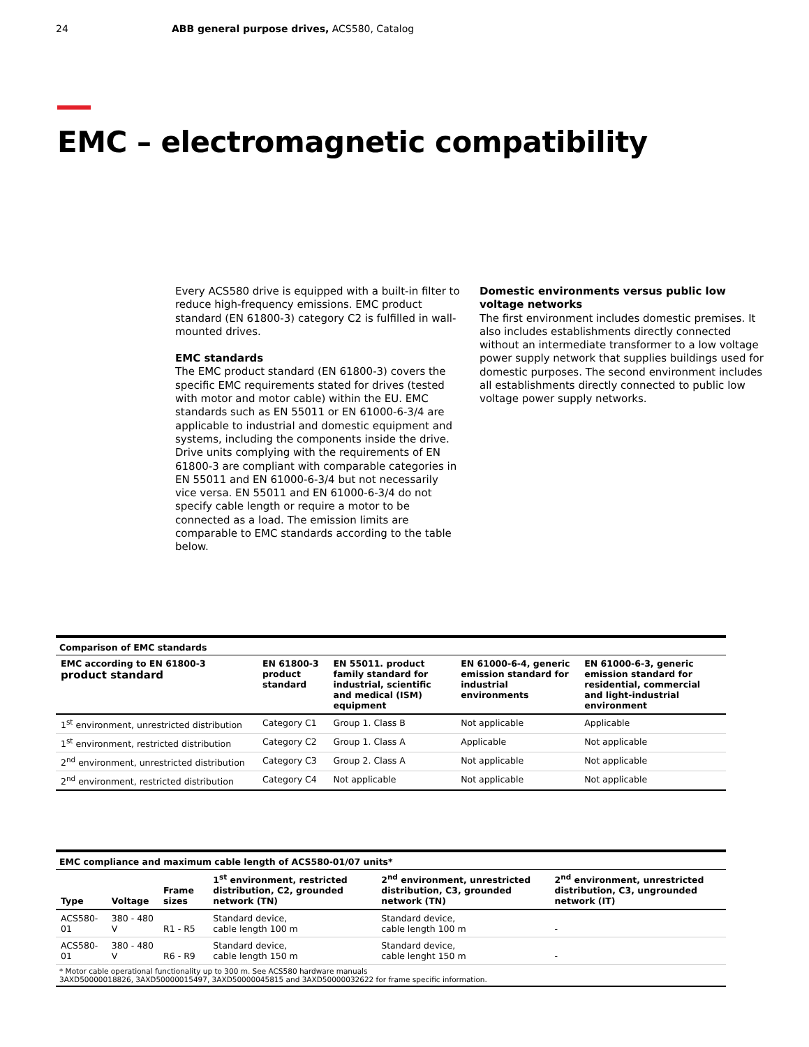24 ABB general purpose drives, ACS580, Catalog
EMC – electromagnetic compatibility
Every ACS580 drive is equipped with a built-in filter to reduce high-frequency emissions. EMC product standard (EN 61800-3) category C2 is fulfilled in wall-mounted drives.
EMC standards
The EMC product standard (EN 61800-3) covers the specific EMC requirements stated for drives (tested with motor and motor cable) within the EU. EMC standards such as EN 55011 or EN 61000-6-3/4 are applicable to industrial and domestic equipment and systems, including the components inside the drive. Drive units complying with the requirements of EN 61800-3 are compliant with comparable categories in EN 55011 and EN 61000-6-3/4 but not necessarily vice versa. EN 55011 and EN 61000-6-3/4 do not specify cable length or require a motor to be connected as a load. The emission limits are comparable to EMC standards according to the table below.
Domestic environments versus public low voltage networks
The first environment includes domestic premises. It also includes establishments directly connected without an intermediate transformer to a low voltage power supply network that supplies buildings used for domestic purposes. The second environment includes all establishments directly connected to public low voltage power supply networks.
| Comparison of EMC standards | | | | |
| EMC according to EN 61800-3 product standard | EN 61800-3 product standard | EN 55011. product family standard for industrial, scientific and medical (ISM) equipment | EN 61000-6-4, generic emission standard for industrial environments | EN 61000-6-3, generic emission standard for residential, commercial and light-industrial environment |
| 1<sup>st</sup> environment, unrestricted distribution | Category C1 | Group 1. Class B | Not applicable | Applicable |
| 1<sup>st</sup> environment, restricted distribution | Category C2 | Group 1. Class A | Applicable | Not applicable |
| 2<sup>nd</sup> environment, unrestricted distribution | Category C3 | Group 2. Class A | Not applicable | Not applicable |
| 2<sup>nd</sup> environment, restricted distribution | Category C4 | Not applicable | Not applicable | Not applicable |
| EMC compliance and maximum cable length of ACS580-01/07 units* | | | | | |
| Type | Voltage | Frame sizes | 1<sup>st</sup> environment, restricted distribution, C2, grounded network (TN) | 2<sup>nd</sup> environment, unrestricted distribution, C3, grounded network (TN) | 2<sup>nd</sup> environment, unrestricted distribution, C3, ungrounded network (IT) |
| ACS580-01 | 380 - 480 V | R1 - R5 | Standard device, cable length 100 m | Standard device, cable length 100 m | - |
| ACS580-01 | 380 - 480 V | R6 - R9 | Standard device, cable length 150 m | Standard device, cable lenght 150 m | - |
| * Motor cable operational functionality up to 300 m. See ACS580 hardware manuals 3AXD50000018826, 3AXD50000015497, 3AXD50000045815 and 3AXD50000032622 for frame specific information. | | | | | |